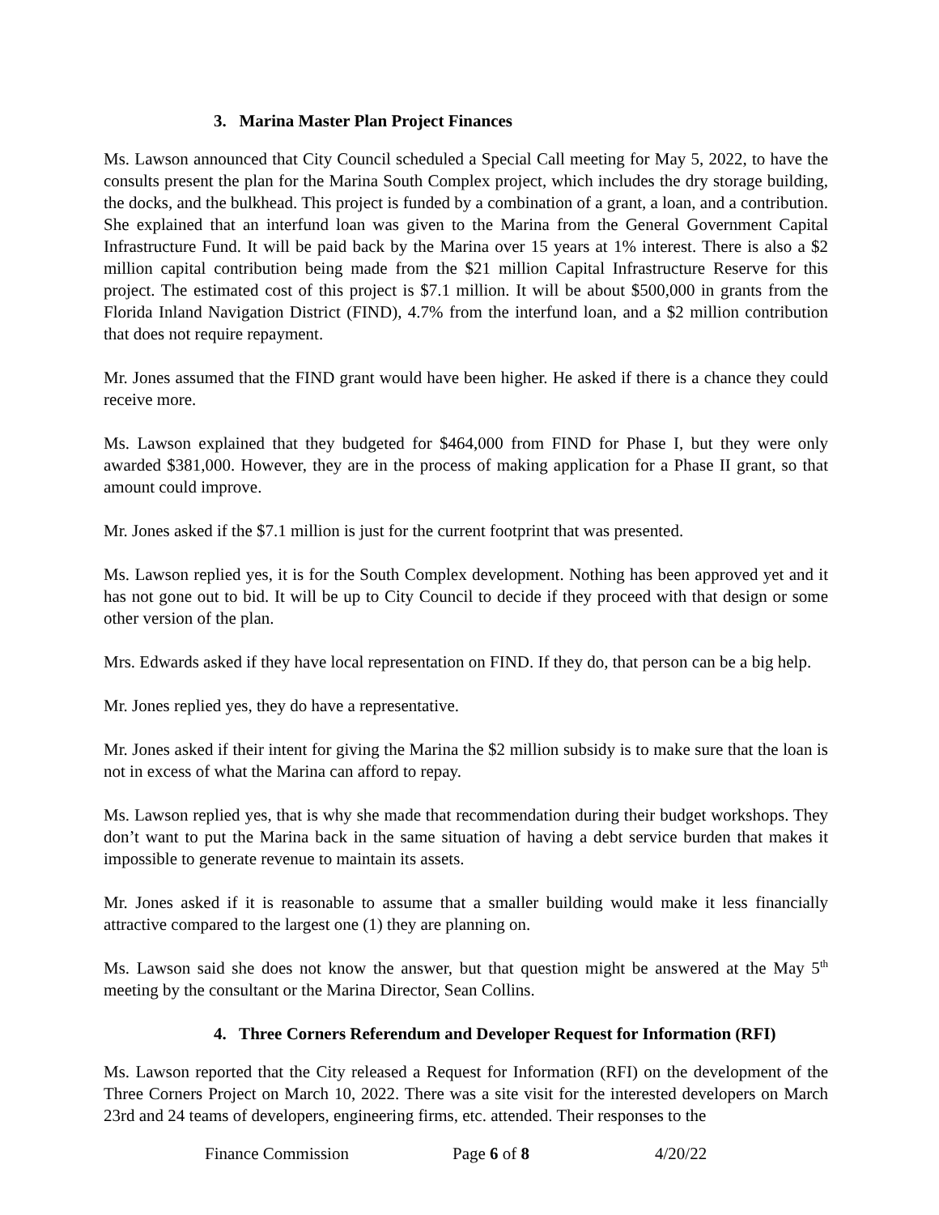3. Marina Master Plan Project Finances
Ms. Lawson announced that City Council scheduled a Special Call meeting for May 5, 2022, to have the consults present the plan for the Marina South Complex project, which includes the dry storage building, the docks, and the bulkhead. This project is funded by a combination of a grant, a loan, and a contribution. She explained that an interfund loan was given to the Marina from the General Government Capital Infrastructure Fund. It will be paid back by the Marina over 15 years at 1% interest. There is also a $2 million capital contribution being made from the $21 million Capital Infrastructure Reserve for this project. The estimated cost of this project is $7.1 million. It will be about $500,000 in grants from the Florida Inland Navigation District (FIND), 4.7% from the interfund loan, and a $2 million contribution that does not require repayment.
Mr. Jones assumed that the FIND grant would have been higher. He asked if there is a chance they could receive more.
Ms. Lawson explained that they budgeted for $464,000 from FIND for Phase I, but they were only awarded $381,000. However, they are in the process of making application for a Phase II grant, so that amount could improve.
Mr. Jones asked if the $7.1 million is just for the current footprint that was presented.
Ms. Lawson replied yes, it is for the South Complex development. Nothing has been approved yet and it has not gone out to bid. It will be up to City Council to decide if they proceed with that design or some other version of the plan.
Mrs. Edwards asked if they have local representation on FIND. If they do, that person can be a big help.
Mr. Jones replied yes, they do have a representative.
Mr. Jones asked if their intent for giving the Marina the $2 million subsidy is to make sure that the loan is not in excess of what the Marina can afford to repay.
Ms. Lawson replied yes, that is why she made that recommendation during their budget workshops. They don’t want to put the Marina back in the same situation of having a debt service burden that makes it impossible to generate revenue to maintain its assets.
Mr. Jones asked if it is reasonable to assume that a smaller building would make it less financially attractive compared to the largest one (1) they are planning on.
Ms. Lawson said she does not know the answer, but that question might be answered at the May 5<sup>th</sup> meeting by the consultant or the Marina Director, Sean Collins.
4. Three Corners Referendum and Developer Request for Information (RFI)
Ms. Lawson reported that the City released a Request for Information (RFI) on the development of the Three Corners Project on March 10, 2022. There was a site visit for the interested developers on March 23rd and 24 teams of developers, engineering firms, etc. attended. Their responses to the
Finance Commission Page 6 of 8 4/20/22